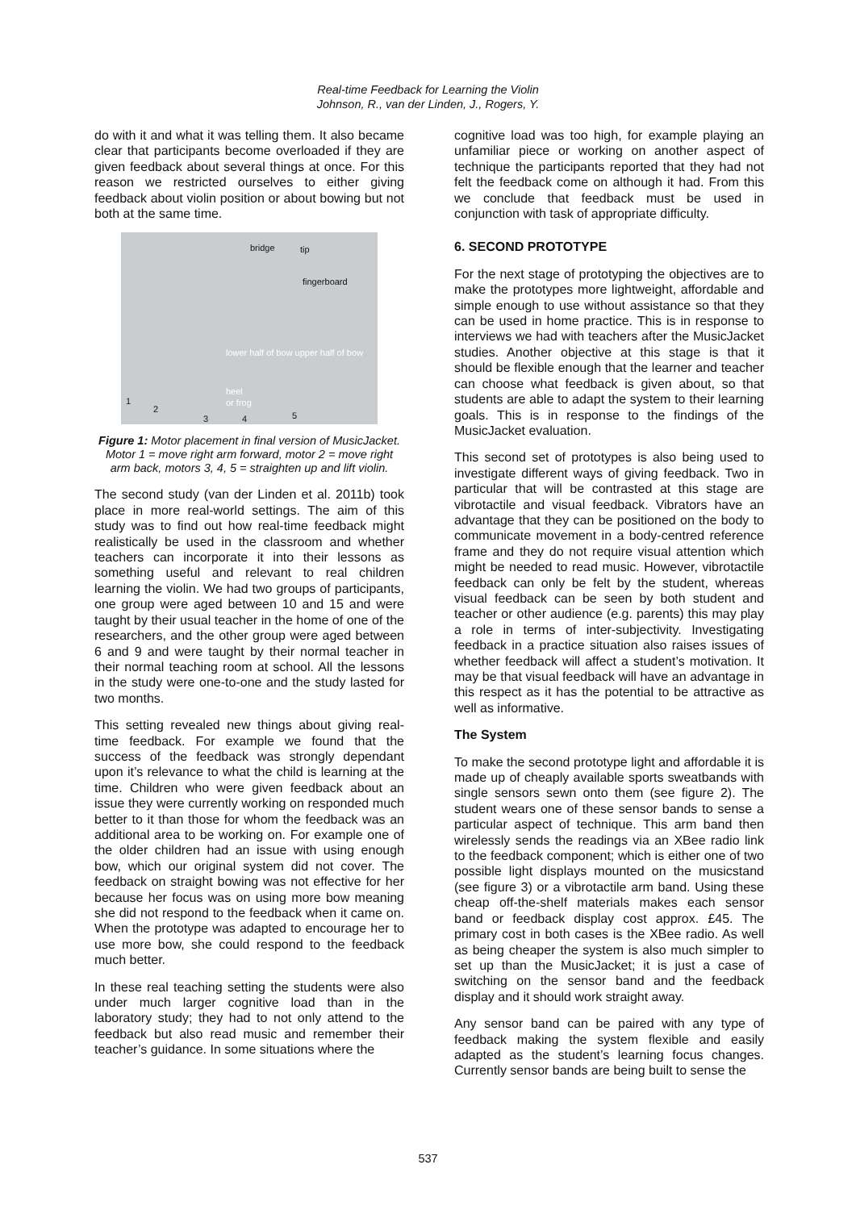Real-time Feedback for Learning the Violin
Johnson, R., van der Linden, J., Rogers, Y.
do with it and what it was telling them. It also became clear that participants become overloaded if they are given feedback about several things at once. For this reason we restricted ourselves to either giving feedback about violin position or about bowing but not both at the same time.
bridge tip
fingerboard
lower half of bow upper half of bow
heel
or frog 1
2
3 4 5
Figure 1: Motor placement in final version of MusicJacket. Motor 1 = move right arm forward, motor 2 = move right arm back, motors 3, 4, 5 = straighten up and lift violin.
The second study (van der Linden et al. 2011b) took place in more real-world settings. The aim of this study was to find out how real-time feedback might realistically be used in the classroom and whether teachers can incorporate it into their lessons as something useful and relevant to real children learning the violin. We had two groups of participants, one group were aged between 10 and 15 and were taught by their usual teacher in the home of one of the researchers, and the other group were aged between 6 and 9 and were taught by their normal teacher in their normal teaching room at school. All the lessons in the study were one-to-one and the study lasted for two months.
This setting revealed new things about giving real-time feedback. For example we found that the success of the feedback was strongly dependant upon it’s relevance to what the child is learning at the time. Children who were given feedback about an issue they were currently working on responded much better to it than those for whom the feedback was an additional area to be working on. For example one of the older children had an issue with using enough bow, which our original system did not cover. The feedback on straight bowing was not effective for her because her focus was on using more bow meaning she did not respond to the feedback when it came on. When the prototype was adapted to encourage her to use more bow, she could respond to the feedback much better.
In these real teaching setting the students were also under much larger cognitive load than in the laboratory study; they had to not only attend to the feedback but also read music and remember their teacher’s guidance. In some situations where the
cognitive load was too high, for example playing an unfamiliar piece or working on another aspect of technique the participants reported that they had not felt the feedback come on although it had. From this we conclude that feedback must be used in conjunction with task of appropriate difficulty.
6. SECOND PROTOTYPE
For the next stage of prototyping the objectives are to make the prototypes more lightweight, affordable and simple enough to use without assistance so that they can be used in home practice. This is in response to interviews we had with teachers after the MusicJacket studies. Another objective at this stage is that it should be flexible enough that the learner and teacher can choose what feedback is given about, so that students are able to adapt the system to their learning goals. This is in response to the findings of the MusicJacket evaluation.
This second set of prototypes is also being used to investigate different ways of giving feedback. Two in particular that will be contrasted at this stage are vibrotactile and visual feedback. Vibrators have an advantage that they can be positioned on the body to communicate movement in a body-centred reference frame and they do not require visual attention which might be needed to read music. However, vibrotactile feedback can only be felt by the student, whereas visual feedback can be seen by both student and teacher or other audience (e.g. parents) this may play a role in terms of inter-subjectivity. Investigating feedback in a practice situation also raises issues of whether feedback will affect a student’s motivation. It may be that visual feedback will have an advantage in this respect as it has the potential to be attractive as well as informative.
The System
To make the second prototype light and affordable it is made up of cheaply available sports sweatbands with single sensors sewn onto them (see figure 2). The student wears one of these sensor bands to sense a particular aspect of technique. This arm band then wirelessly sends the readings via an XBee radio link to the feedback component; which is either one of two possible light displays mounted on the musicstand (see figure 3) or a vibrotactile arm band. Using these cheap off-the-shelf materials makes each sensor band or feedback display cost approx. £45. The primary cost in both cases is the XBee radio. As well as being cheaper the system is also much simpler to set up than the MusicJacket; it is just a case of switching on the sensor band and the feedback display and it should work straight away.
Any sensor band can be paired with any type of feedback making the system flexible and easily adapted as the student’s learning focus changes. Currently sensor bands are being built to sense the
537